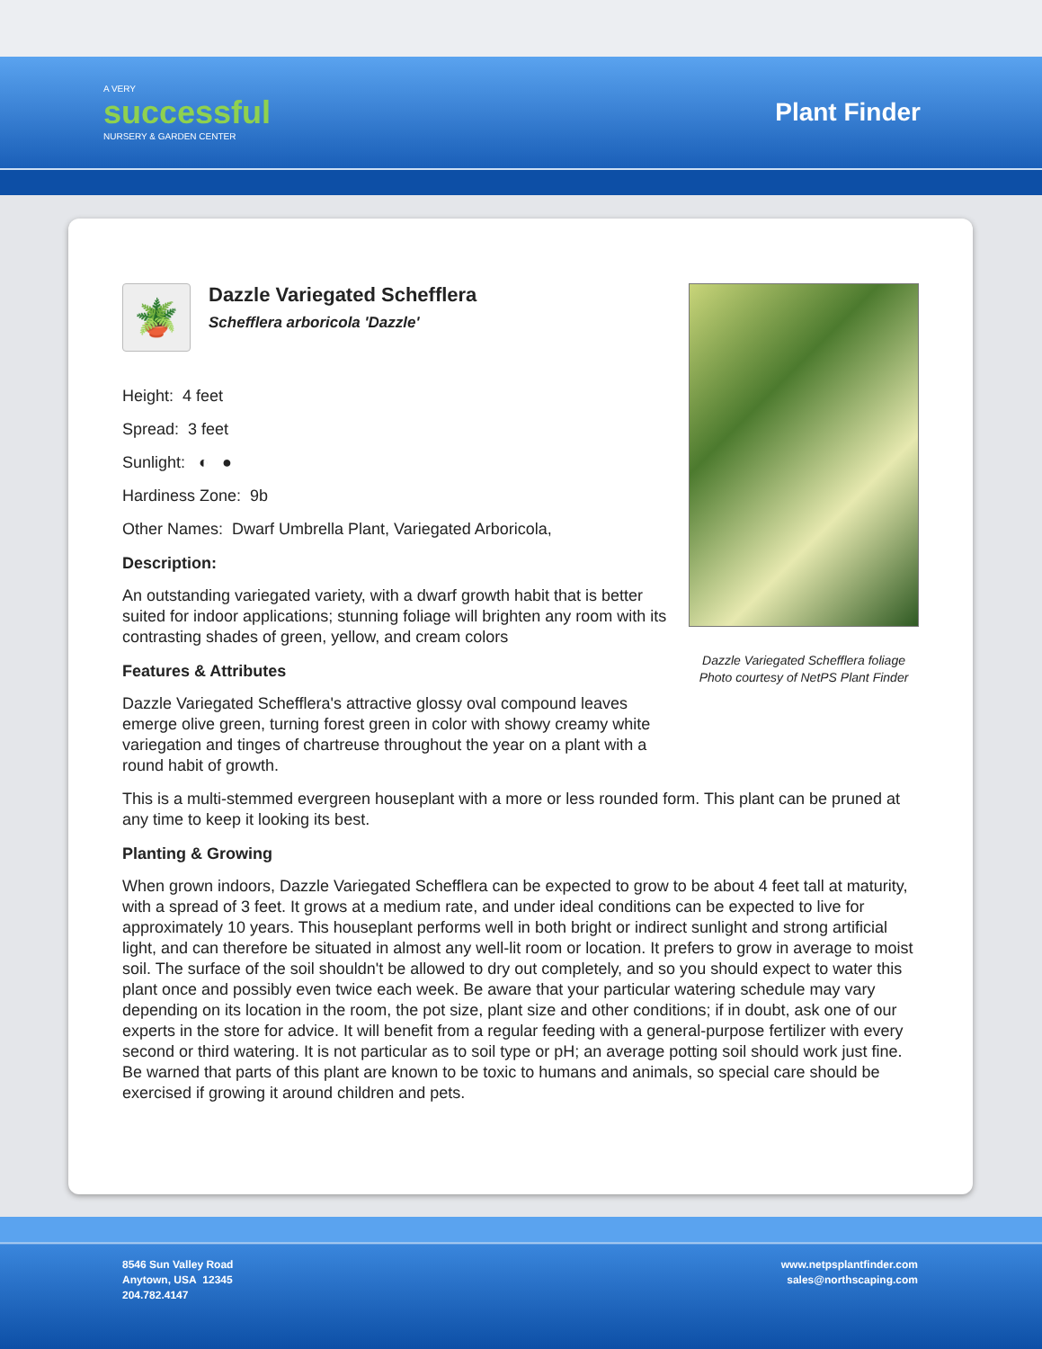A VERY
successful
NURSERY & GARDEN CENTER
Plant Finder
Dazzle Variegated Schefflera foliage
Photo courtesy of NetPS Plant Finder
🪴
Dazzle Variegated Schefflera
Schefflera arboricola 'Dazzle'
Height: 4 feet
Spread: 3 feet
Sunlight: ◐ ●
Hardiness Zone: 9b
Other Names: Dwarf Umbrella Plant, Variegated Arboricola,
Description:
An outstanding variegated variety, with a dwarf growth habit that is better suited for indoor applications; stunning foliage will brighten any room with its contrasting shades of green, yellow, and cream colors
Features & Attributes
Dazzle Variegated Schefflera's attractive glossy oval compound leaves emerge olive green, turning forest green in color with showy creamy white variegation and tinges of chartreuse throughout the year on a plant with a round habit of growth.
This is a multi-stemmed evergreen houseplant with a more or less rounded form. This plant can be pruned at any time to keep it looking its best.
Planting & Growing
When grown indoors, Dazzle Variegated Schefflera can be expected to grow to be about 4 feet tall at maturity, with a spread of 3 feet. It grows at a medium rate, and under ideal conditions can be expected to live for approximately 10 years. This houseplant performs well in both bright or indirect sunlight and strong artificial light, and can therefore be situated in almost any well-lit room or location. It prefers to grow in average to moist soil. The surface of the soil shouldn't be allowed to dry out completely, and so you should expect to water this plant once and possibly even twice each week. Be aware that your particular watering schedule may vary depending on its location in the room, the pot size, plant size and other conditions; if in doubt, ask one of our experts in the store for advice. It will benefit from a regular feeding with a general-purpose fertilizer with every second or third watering. It is not particular as to soil type or pH; an average potting soil should work just fine. Be warned that parts of this plant are known to be toxic to humans and animals, so special care should be exercised if growing it around children and pets.
8546 Sun Valley Road
Anytown, USA 12345
204.782.4147
www.netpsplantfinder.com
sales@northscaping.com